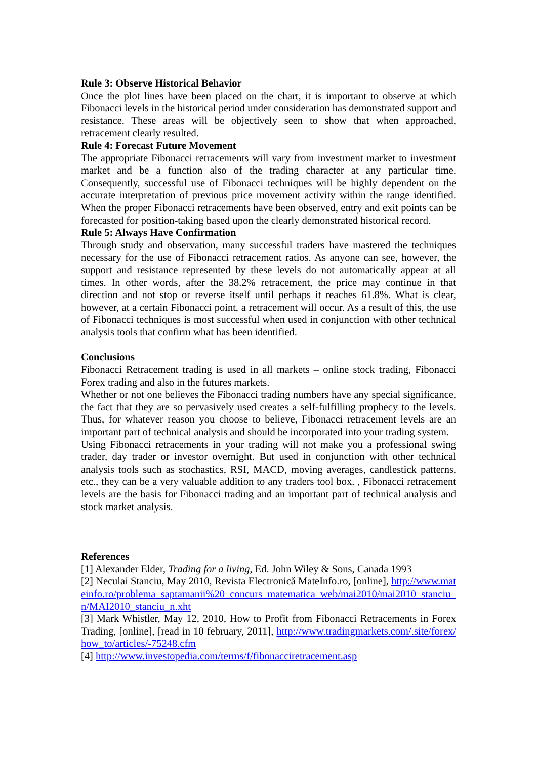Rule 3: Observe Historical Behavior
Once the plot lines have been placed on the chart, it is important to observe at which Fibonacci levels in the historical period under consideration has demonstrated support and resistance. These areas will be objectively seen to show that when approached, retracement clearly resulted.
Rule 4: Forecast Future Movement
The appropriate Fibonacci retracements will vary from investment market to investment market and be a function also of the trading character at any particular time. Consequently, successful use of Fibonacci techniques will be highly dependent on the accurate interpretation of previous price movement activity within the range identified. When the proper Fibonacci retracements have been observed, entry and exit points can be forecasted for position-taking based upon the clearly demonstrated historical record.
Rule 5: Always Have Confirmation
Through study and observation, many successful traders have mastered the techniques necessary for the use of Fibonacci retracement ratios. As anyone can see, however, the support and resistance represented by these levels do not automatically appear at all times. In other words, after the 38.2% retracement, the price may continue in that direction and not stop or reverse itself until perhaps it reaches 61.8%. What is clear, however, at a certain Fibonacci point, a retracement will occur. As a result of this, the use of Fibonacci techniques is most successful when used in conjunction with other technical analysis tools that confirm what has been identified.
Conclusions
Fibonacci Retracement trading is used in all markets – online stock trading, Fibonacci Forex trading and also in the futures markets.
Whether or not one believes the Fibonacci trading numbers have any special significance, the fact that they are so pervasively used creates a self-fulfilling prophecy to the levels. Thus, for whatever reason you choose to believe, Fibonacci retracement levels are an important part of technical analysis and should be incorporated into your trading system.
Using Fibonacci retracements in your trading will not make you a professional swing trader, day trader or investor overnight. But used in conjunction with other technical analysis tools such as stochastics, RSI, MACD, moving averages, candlestick patterns, etc., they can be a very valuable addition to any traders tool box. , Fibonacci retracement levels are the basis for Fibonacci trading and an important part of technical analysis and stock market analysis.
References
[1] Alexander Elder, Trading for a living, Ed. John Wiley & Sons, Canada 1993
[2] Neculai Stanciu, May 2010, Revista Electronică MateInfo.ro, [online], http://www.mateinfo.ro/problema_saptamanii%20_concurs_matematica_web/mai2010/mai2010_stanciu_n/MAI2010_stanciu_n.xht
[3] Mark Whistler, May 12, 2010, How to Profit from Fibonacci Retracements in Forex Trading, [online], [read in 10 february, 2011], http://www.tradingmarkets.com/.site/forex/how_to/articles/-75248.cfm
[4] http://www.investopedia.com/terms/f/fibonacciretracement.asp